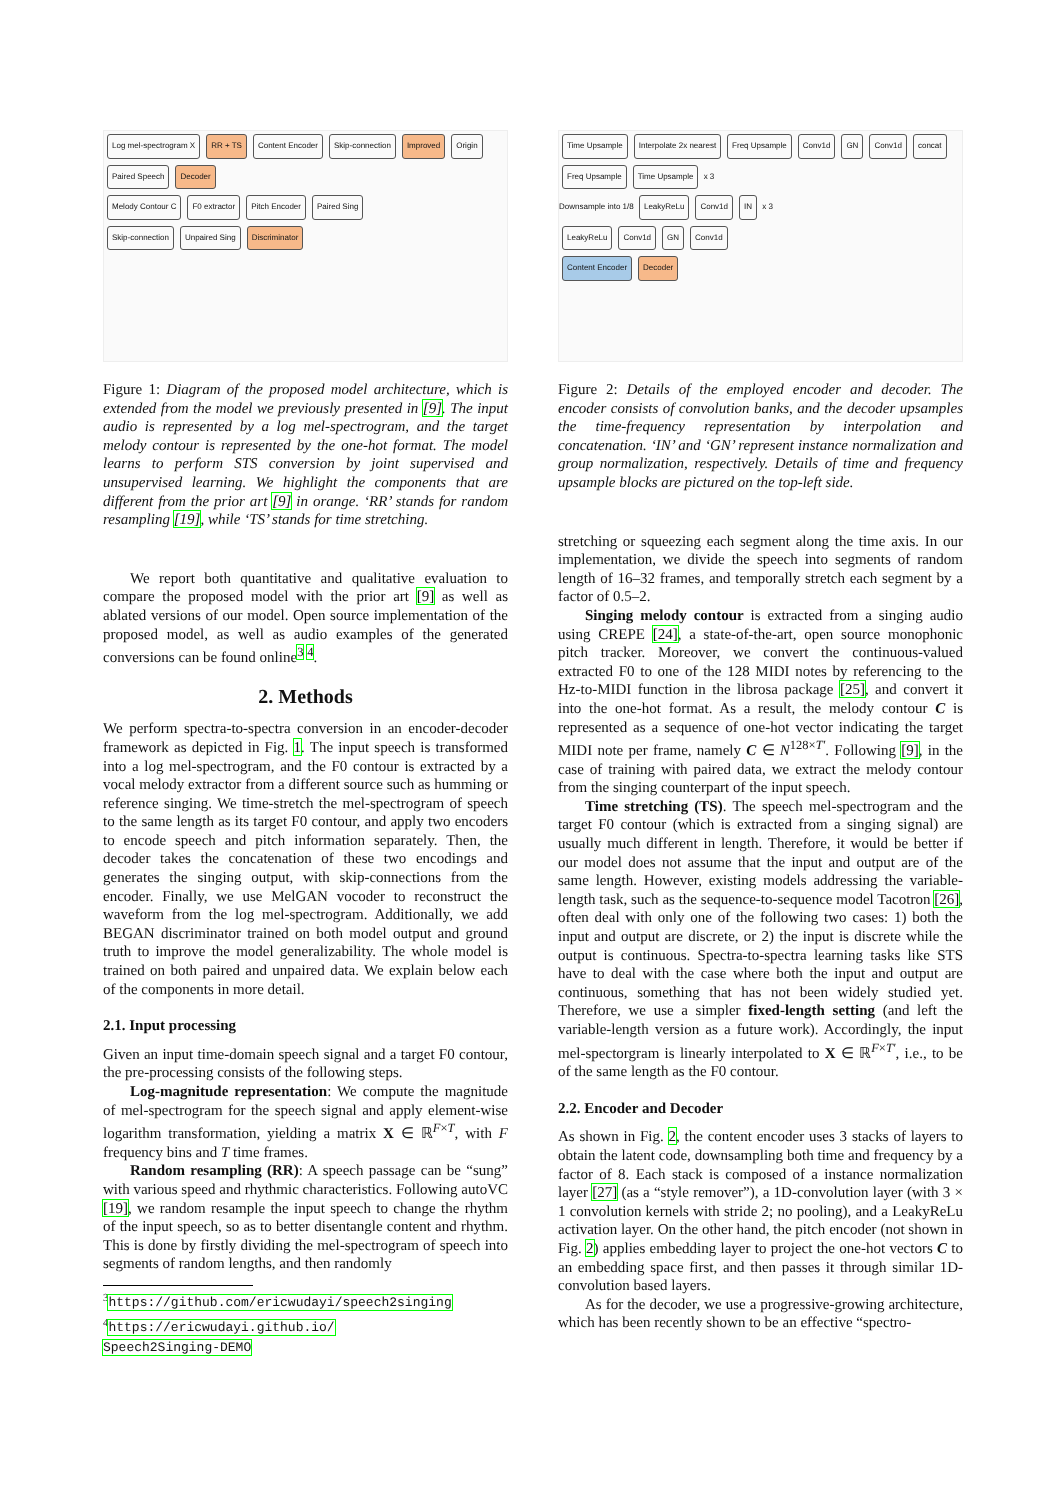Log mel-spectrogram X RR + TS Content Encoder Skip-connection Improved Origin
Paired Speech Decoder
Melody Contour C F0 extractor Pitch Encoder Paired Sing
Skip-connection Unpaired Sing Discriminator
Figure 1: Diagram of the proposed model architecture, which is extended from the model we previously presented in [9]. The input audio is represented by a log mel-spectrogram, and the target melody contour is represented by the one-hot format. The model learns to perform STS conversion by joint supervised and unsupervised learning. We highlight the components that are different from the prior art [9] in orange. ‘RR’ stands for random resampling [19], while ‘TS’ stands for time stretching.
We report both quantitative and qualitative evaluation to compare the proposed model with the prior art [9] as well as ablated versions of our model. Open source implementation of the proposed model, as well as audio examples of the generated conversions can be found online<sup>3</sup> <sup>4</sup>.
2. Methods
We perform spectra-to-spectra conversion in an encoder-decoder framework as depicted in Fig. 1. The input speech is transformed into a log mel-spectrogram, and the F0 contour is extracted by a vocal melody extractor from a different source such as humming or reference singing. We time-stretch the mel-spectrogram of speech to the same length as its target F0 contour, and apply two encoders to encode speech and pitch information separately. Then, the decoder takes the concatenation of these two encodings and generates the singing output, with skip-connections from the encoder. Finally, we use MelGAN vocoder to reconstruct the waveform from the log mel-spectrogram. Additionally, we add BEGAN discriminator trained on both model output and ground truth to improve the model generalizability. The whole model is trained on both paired and unpaired data. We explain below each of the components in more detail.
2.1. Input processing
Given an input time-domain speech signal and a target F0 contour, the pre-processing consists of the following steps.
Log-magnitude representation: We compute the magnitude of mel-spectrogram for the speech signal and apply element-wise logarithm transformation, yielding a matrix X ∈ ℝ<sup>F×T</sup>, with F frequency bins and T time frames.
Random resampling (RR): A speech passage can be “sung” with various speed and rhythmic characteristics. Following autoVC [19], we random resample the input speech to change the rhythm of the input speech, so as to better disentangle content and rhythm. This is done by firstly dividing the mel-spectrogram of speech into segments of random lengths, and then randomly
<sup>3</sup> https://github.com/ericwudayi/speech2singing
<sup>4</sup> https://ericwudayi.github.io/
Speech2Singing-DEMO
Time Upsample Interpolate 2x nearest Freq Upsample Conv1d GN Conv1d concat
Freq Upsample Time Upsample x 3
Downsample into 1/8 LeakyReLu Conv1d IN x 3
LeakyReLu Conv1d GN Conv1d
Content Encoder Decoder
Figure 2: Details of the employed encoder and decoder. The encoder consists of convolution banks, and the decoder upsamples the time-frequency representation by interpolation and concatenation. ‘IN’ and ‘GN’ represent instance normalization and group normalization, respectively. Details of time and frequency upsample blocks are pictured on the top-left side.
stretching or squeezing each segment along the time axis. In our implementation, we divide the speech into segments of random length of 16–32 frames, and temporally stretch each segment by a factor of 0.5–2.
Singing melody contour is extracted from a singing audio using CREPE [24], a state-of-the-art, open source monophonic pitch tracker. Moreover, we convert the continuous-valued extracted F0 to one of the 128 MIDI notes by referencing to the Hz-to-MIDI function in the librosa package [25], and convert it into the one-hot format. As a result, the melody contour C is represented as a sequence of one-hot vector indicating the target MIDI note per frame, namely C ∈ N<sup>128×T′</sup>. Following [9], in the case of training with paired data, we extract the melody contour from the singing counterpart of the input speech.
Time stretching (TS). The speech mel-spectrogram and the target F0 contour (which is extracted from a singing signal) are usually much different in length. Therefore, it would be better if our model does not assume that the input and output are of the same length. However, existing models addressing the variable-length task, such as the sequence-to-sequence model Tacotron [26], often deal with only one of the following two cases: 1) both the input and output are discrete, or 2) the input is discrete while the output is continuous. Spectra-to-spectra learning tasks like STS have to deal with the case where both the input and output are continuous, something that has not been widely studied yet. Therefore, we use a simpler fixed-length setting (and left the variable-length version as a future work). Accordingly, the input mel-spectorgram is linearly interpolated to X ∈ ℝ<sup>F×T′</sup>, i.e., to be of the same length as the F0 contour.
2.2. Encoder and Decoder
As shown in Fig. 2, the content encoder uses 3 stacks of layers to obtain the latent code, downsampling both time and frequency by a factor of 8. Each stack is composed of a instance normalization layer [27] (as a “style remover”), a 1D-convolution layer (with 3 × 1 convolution kernels with stride 2; no pooling), and a LeakyReLu activation layer. On the other hand, the pitch encoder (not shown in Fig. 2) applies embedding layer to project the one-hot vectors C to an embedding space first, and then passes it through similar 1D-convolution based layers.
As for the decoder, we use a progressive-growing architecture, which has been recently shown to be an effective “spectro-